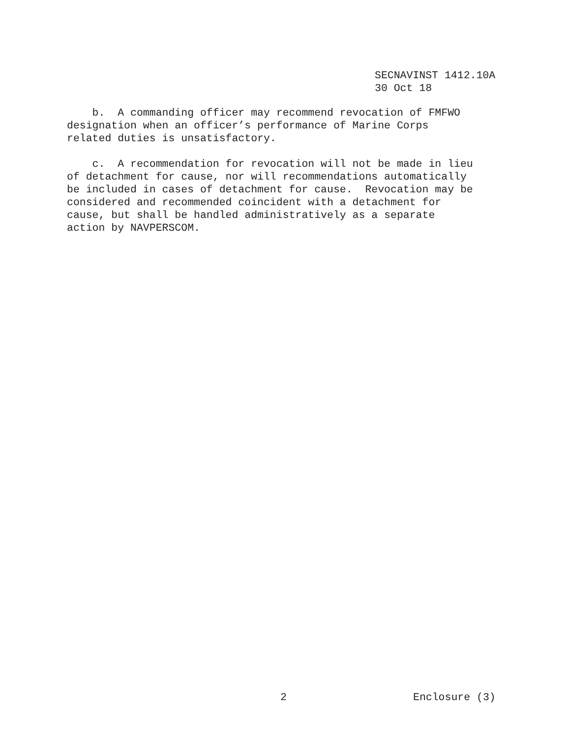SECNAVINST 1412.10A 30 Oct 18
b. A commanding officer may recommend revocation of FMFWO designation when an officer’s performance of Marine Corps related duties is unsatisfactory.
c. A recommendation for revocation will not be made in lieu of detachment for cause, nor will recommendations automatically be included in cases of detachment for cause. Revocation may be considered and recommended coincident with a detachment for cause, but shall be handled administratively as a separate action by NAVPERSCOM.
2 Enclosure (3)